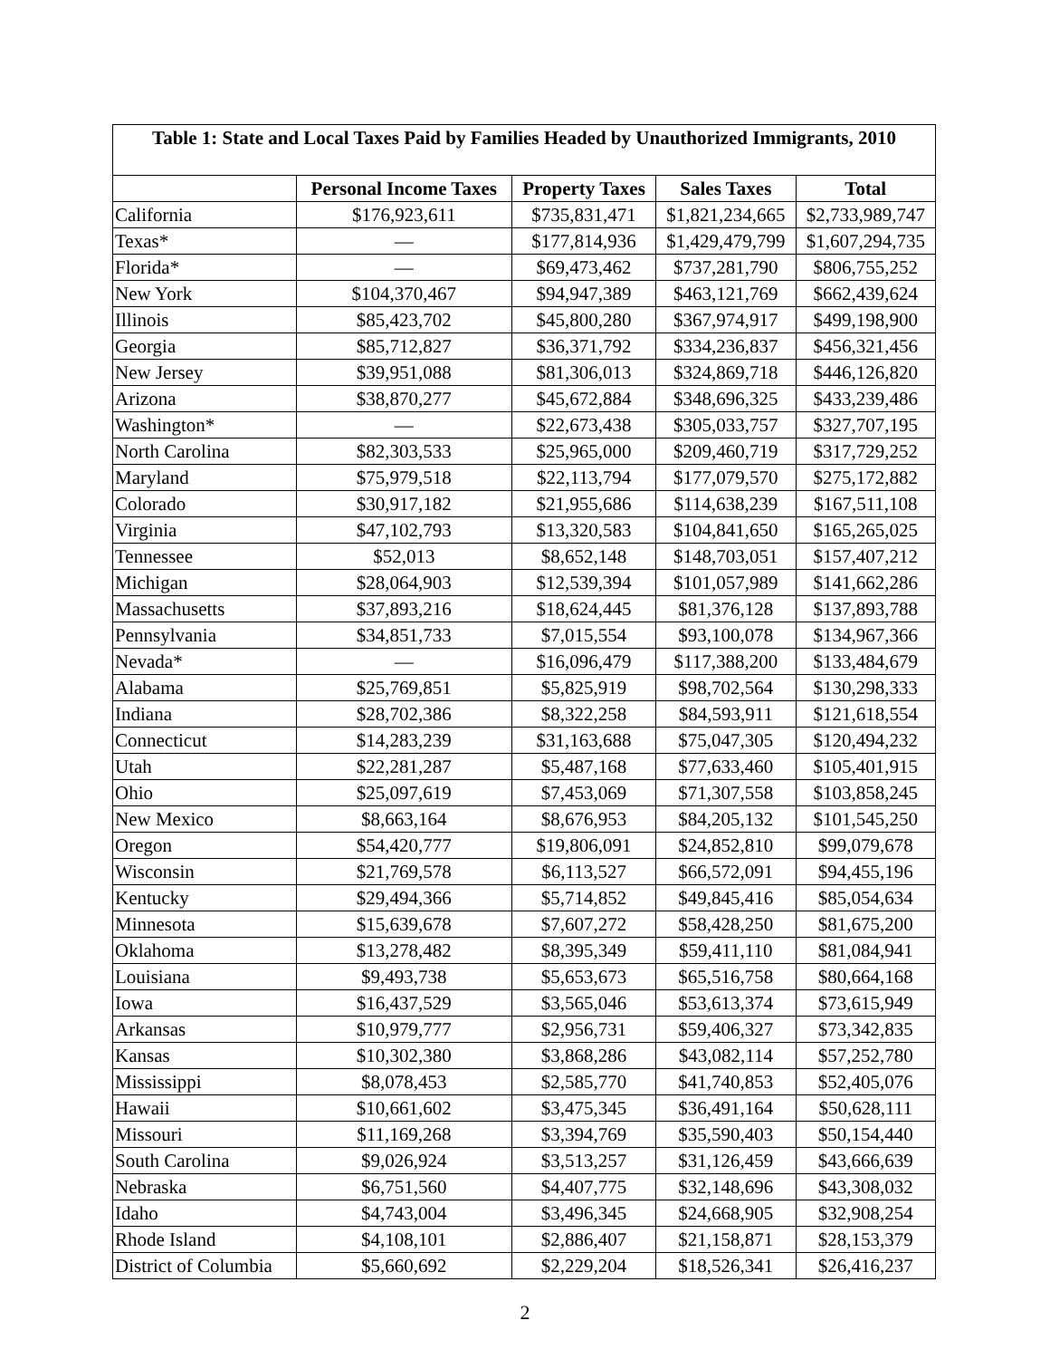| Table 1: State and Local Taxes Paid by Families Headed by Unauthorized Immigrants, 2010 | | | | |
| --- | --- | --- | --- | --- |
| | Personal Income Taxes | Property Taxes | Sales Taxes | Total |
| California | $176,923,611 | $735,831,471 | $1,821,234,665 | $2,733,989,747 |
| Texas* | — | $177,814,936 | $1,429,479,799 | $1,607,294,735 |
| Florida* | — | $69,473,462 | $737,281,790 | $806,755,252 |
| New York | $104,370,467 | $94,947,389 | $463,121,769 | $662,439,624 |
| Illinois | $85,423,702 | $45,800,280 | $367,974,917 | $499,198,900 |
| Georgia | $85,712,827 | $36,371,792 | $334,236,837 | $456,321,456 |
| New Jersey | $39,951,088 | $81,306,013 | $324,869,718 | $446,126,820 |
| Arizona | $38,870,277 | $45,672,884 | $348,696,325 | $433,239,486 |
| Washington* | — | $22,673,438 | $305,033,757 | $327,707,195 |
| North Carolina | $82,303,533 | $25,965,000 | $209,460,719 | $317,729,252 |
| Maryland | $75,979,518 | $22,113,794 | $177,079,570 | $275,172,882 |
| Colorado | $30,917,182 | $21,955,686 | $114,638,239 | $167,511,108 |
| Virginia | $47,102,793 | $13,320,583 | $104,841,650 | $165,265,025 |
| Tennessee | $52,013 | $8,652,148 | $148,703,051 | $157,407,212 |
| Michigan | $28,064,903 | $12,539,394 | $101,057,989 | $141,662,286 |
| Massachusetts | $37,893,216 | $18,624,445 | $81,376,128 | $137,893,788 |
| Pennsylvania | $34,851,733 | $7,015,554 | $93,100,078 | $134,967,366 |
| Nevada* | — | $16,096,479 | $117,388,200 | $133,484,679 |
| Alabama | $25,769,851 | $5,825,919 | $98,702,564 | $130,298,333 |
| Indiana | $28,702,386 | $8,322,258 | $84,593,911 | $121,618,554 |
| Connecticut | $14,283,239 | $31,163,688 | $75,047,305 | $120,494,232 |
| Utah | $22,281,287 | $5,487,168 | $77,633,460 | $105,401,915 |
| Ohio | $25,097,619 | $7,453,069 | $71,307,558 | $103,858,245 |
| New Mexico | $8,663,164 | $8,676,953 | $84,205,132 | $101,545,250 |
| Oregon | $54,420,777 | $19,806,091 | $24,852,810 | $99,079,678 |
| Wisconsin | $21,769,578 | $6,113,527 | $66,572,091 | $94,455,196 |
| Kentucky | $29,494,366 | $5,714,852 | $49,845,416 | $85,054,634 |
| Minnesota | $15,639,678 | $7,607,272 | $58,428,250 | $81,675,200 |
| Oklahoma | $13,278,482 | $8,395,349 | $59,411,110 | $81,084,941 |
| Louisiana | $9,493,738 | $5,653,673 | $65,516,758 | $80,664,168 |
| Iowa | $16,437,529 | $3,565,046 | $53,613,374 | $73,615,949 |
| Arkansas | $10,979,777 | $2,956,731 | $59,406,327 | $73,342,835 |
| Kansas | $10,302,380 | $3,868,286 | $43,082,114 | $57,252,780 |
| Mississippi | $8,078,453 | $2,585,770 | $41,740,853 | $52,405,076 |
| Hawaii | $10,661,602 | $3,475,345 | $36,491,164 | $50,628,111 |
| Missouri | $11,169,268 | $3,394,769 | $35,590,403 | $50,154,440 |
| South Carolina | $9,026,924 | $3,513,257 | $31,126,459 | $43,666,639 |
| Nebraska | $6,751,560 | $4,407,775 | $32,148,696 | $43,308,032 |
| Idaho | $4,743,004 | $3,496,345 | $24,668,905 | $32,908,254 |
| Rhode Island | $4,108,101 | $2,886,407 | $21,158,871 | $28,153,379 |
| District of Columbia | $5,660,692 | $2,229,204 | $18,526,341 | $26,416,237 |
2